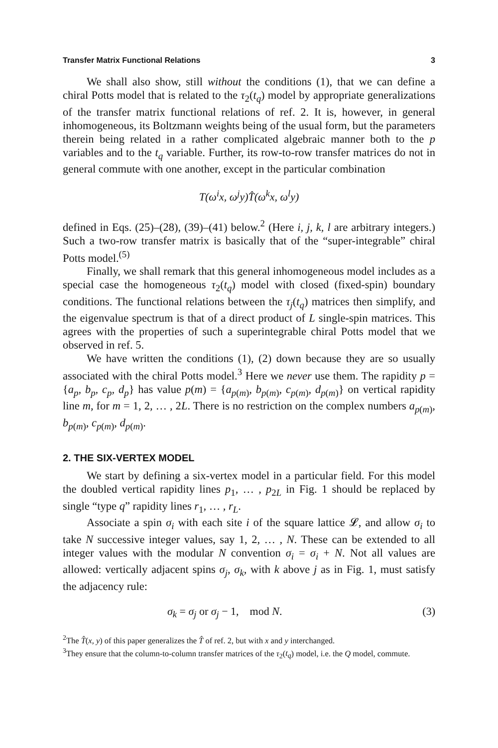Transfer Matrix Functional Relations 3
We shall also show, still without the conditions (1), that we can define a chiral Potts model that is related to the τ<sub>2</sub>(t<sub>q</sub>) model by appropriate generalizations of the transfer matrix functional relations of ref. 2. It is, however, in general inhomogeneous, its Boltzmann weights being of the usual form, but the parameters therein being related in a rather complicated algebraic manner both to the p variables and to the t<sub>q</sub> variable. Further, its row-to-row transfer matrices do not in general commute with one another, except in the particular combination
T(ω<sup>i</sup>x, ω<sup>j</sup>y)T̂(ω<sup>k</sup>x, ω<sup>l</sup>y)
defined in Eqs. (25)–(28), (39)–(41) below.<sup>2</sup> (Here i, j, k, l are arbitrary integers.) Such a two-row transfer matrix is basically that of the “super-integrable” chiral Potts model.<sup>(5)</sup>
Finally, we shall remark that this general inhomogeneous model includes as a special case the homogeneous τ<sub>2</sub>(t<sub>q</sub>) model with closed (fixed-spin) boundary conditions. The functional relations between the τ<sub>j</sub>(t<sub>q</sub>) matrices then simplify, and the eigenvalue spectrum is that of a direct product of L single-spin matrices. This agrees with the properties of such a superintegrable chiral Potts model that we observed in ref. 5.
We have written the conditions (1), (2) down because they are so usually associated with the chiral Potts model.<sup>3</sup> Here we never use them. The rapidity p = {a<sub>p</sub>, b<sub>p</sub>, c<sub>p</sub>, d<sub>p</sub>} has value p(m) = {a<sub>p(m)</sub>, b<sub>p(m)</sub>, c<sub>p(m)</sub>, d<sub>p(m)</sub>} on vertical rapidity line m, for m = 1, 2, … , 2L. There is no restriction on the complex numbers a<sub>p(m)</sub>, b<sub>p(m)</sub>, c<sub>p(m)</sub>, d<sub>p(m)</sub>.
2. THE SIX-VERTEX MODEL
We start by defining a six-vertex model in a particular field. For this model the doubled vertical rapidity lines p<sub>1</sub>, … , p<sub>2L</sub> in Fig. 1 should be replaced by single “type q” rapidity lines r<sub>1</sub>, … , r<sub>L</sub>.
Associate a spin σ<sub>i</sub> with each site i of the square lattice 𝓛, and allow σ<sub>i</sub> to take N successive integer values, say 1, 2, … , N. These can be extended to all integer values with the modular N convention σ<sub>i</sub> = σ<sub>i</sub> + N. Not all values are allowed: vertically adjacent spins σ<sub>j</sub>, σ<sub>k</sub>, with k above j as in Fig. 1, must satisfy the adjacency rule:
σ<sub>k</sub> = σ<sub>j</sub> or σ<sub>j</sub> − 1, mod N. (3)
<sup>2</sup> The T̂(x, y) of this paper generalizes the T̂ of ref. 2, but with x and y interchanged.
<sup>3</sup> They ensure that the column-to-column transfer matrices of the τ<sub>2</sub>(t<sub>q</sub>) model, i.e. the Q model, commute.